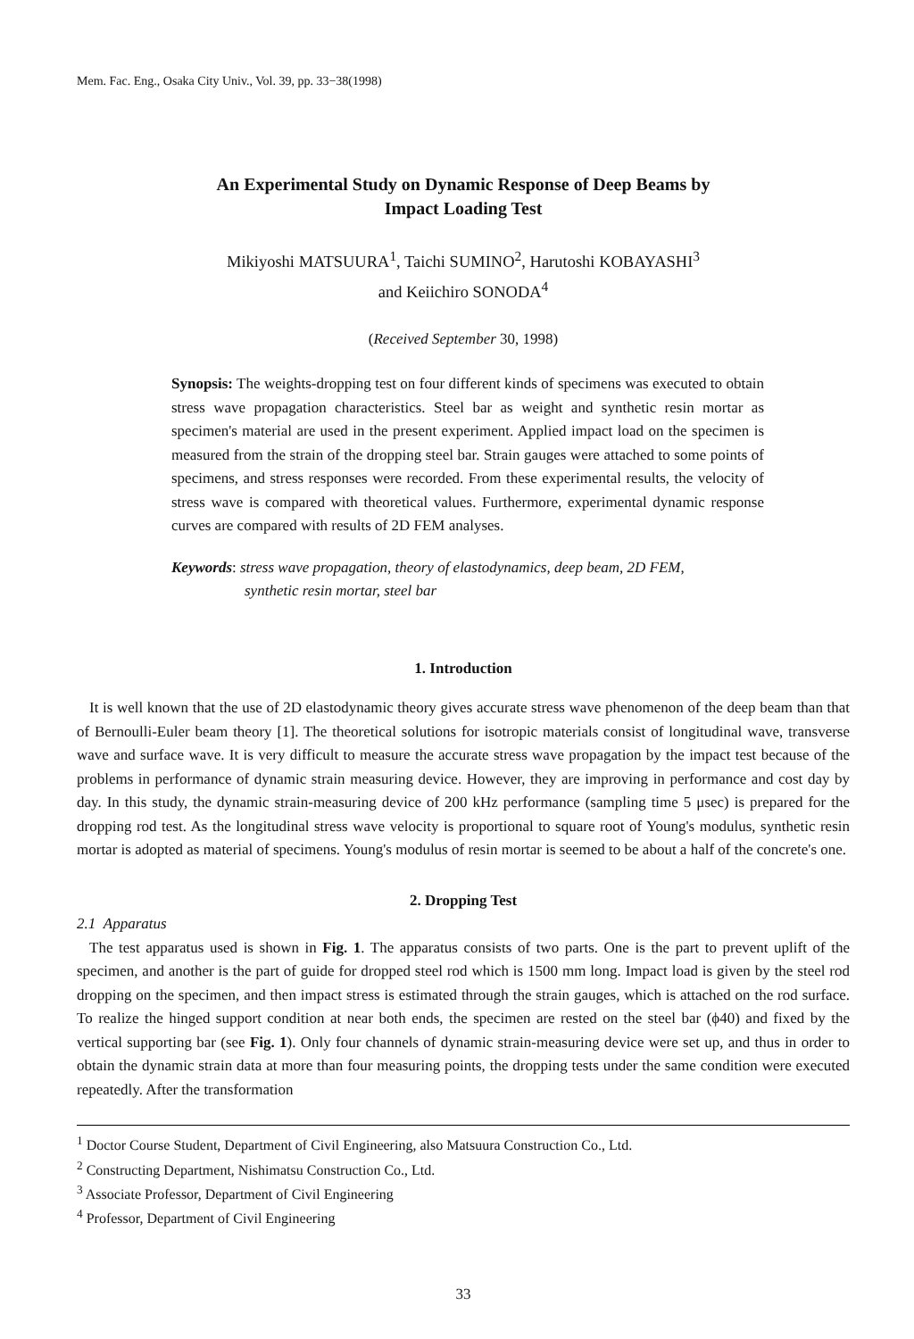Mem. Fac. Eng., Osaka City Univ., Vol. 39, pp. 33−38(1998)
An Experimental Study on Dynamic Response of Deep Beams by
Impact Loading Test
Mikiyoshi MATSUURA<sup>1</sup>, Taichi SUMINO<sup>2</sup>, Harutoshi KOBAYASHI<sup>3</sup>
and Keiichiro SONODA<sup>4</sup>
(Received September 30, 1998)
Synopsis: The weights-dropping test on four different kinds of specimens was executed to obtain stress wave propagation characteristics. Steel bar as weight and synthetic resin mortar as specimen's material are used in the present experiment. Applied impact load on the specimen is measured from the strain of the dropping steel bar. Strain gauges were attached to some points of specimens, and stress responses were recorded. From these experimental results, the velocity of stress wave is compared with theoretical values. Furthermore, experimental dynamic response curves are compared with results of 2D FEM analyses.
Keywords: stress wave propagation, theory of elastodynamics, deep beam, 2D FEM,
synthetic resin mortar, steel bar
1. Introduction
It is well known that the use of 2D elastodynamic theory gives accurate stress wave phenomenon of the deep beam than that of Bernoulli-Euler beam theory [1]. The theoretical solutions for isotropic materials consist of longitudinal wave, transverse wave and surface wave. It is very difficult to measure the accurate stress wave propagation by the impact test because of the problems in performance of dynamic strain measuring device. However, they are improving in performance and cost day by day. In this study, the dynamic strain-measuring device of 200 kHz performance (sampling time 5 μsec) is prepared for the dropping rod test. As the longitudinal stress wave velocity is proportional to square root of Young's modulus, synthetic resin mortar is adopted as material of specimens. Young's modulus of resin mortar is seemed to be about a half of the concrete's one.
2. Dropping Test
2.1 Apparatus
The test apparatus used is shown in Fig. 1. The apparatus consists of two parts. One is the part to prevent uplift of the specimen, and another is the part of guide for dropped steel rod which is 1500 mm long. Impact load is given by the steel rod dropping on the specimen, and then impact stress is estimated through the strain gauges, which is attached on the rod surface. To realize the hinged support condition at near both ends, the specimen are rested on the steel bar (ϕ40) and fixed by the vertical supporting bar (see Fig. 1). Only four channels of dynamic strain-measuring device were set up, and thus in order to obtain the dynamic strain data at more than four measuring points, the dropping tests under the same condition were executed repeatedly. After the transformation
<sup>1</sup> Doctor Course Student, Department of Civil Engineering, also Matsuura Construction Co., Ltd.
<sup>2</sup> Constructing Department, Nishimatsu Construction Co., Ltd.
<sup>3</sup> Associate Professor, Department of Civil Engineering
<sup>4</sup> Professor, Department of Civil Engineering
33